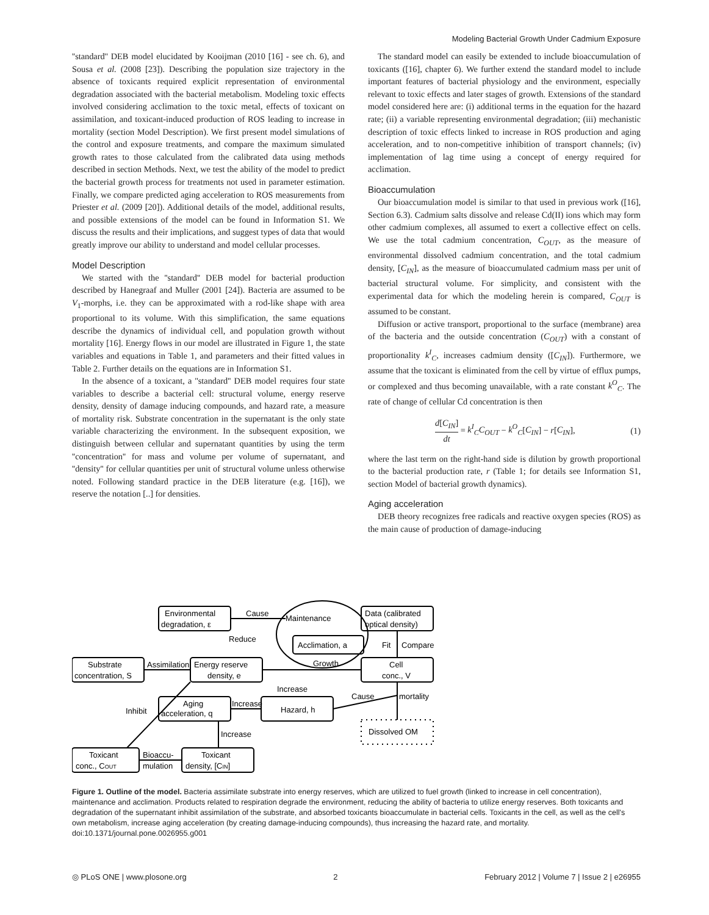Modeling Bacterial Growth Under Cadmium Exposure
''standard'' DEB model elucidated by Kooijman (2010 [16] - see ch. 6), and Sousa et al. (2008 [23]). Describing the population size trajectory in the absence of toxicants required explicit representation of environmental degradation associated with the bacterial metabolism. Modeling toxic effects involved considering acclimation to the toxic metal, effects of toxicant on assimilation, and toxicant-induced production of ROS leading to increase in mortality (section Model Description). We first present model simulations of the control and exposure treatments, and compare the maximum simulated growth rates to those calculated from the calibrated data using methods described in section Methods. Next, we test the ability of the model to predict the bacterial growth process for treatments not used in parameter estimation. Finally, we compare predicted aging acceleration to ROS measurements from Priester et al. (2009 [20]). Additional details of the model, additional results, and possible extensions of the model can be found in Information S1. We discuss the results and their implications, and suggest types of data that would greatly improve our ability to understand and model cellular processes.
Model Description
We started with the ''standard'' DEB model for bacterial production described by Hanegraaf and Muller (2001 [24]). Bacteria are assumed to be V<sub>1</sub>-morphs, i.e. they can be approximated with a rod-like shape with area proportional to its volume. With this simplification, the same equations describe the dynamics of individual cell, and population growth without mortality [16]. Energy flows in our model are illustrated in Figure 1, the state variables and equations in Table 1, and parameters and their fitted values in Table 2. Further details on the equations are in Information S1.
In the absence of a toxicant, a ''standard'' DEB model requires four state variables to describe a bacterial cell: structural volume, energy reserve density, density of damage inducing compounds, and hazard rate, a measure of mortality risk. Substrate concentration in the supernatant is the only state variable characterizing the environment. In the subsequent exposition, we distinguish between cellular and supernatant quantities by using the term ''concentration'' for mass and volume per volume of supernatant, and ''density'' for cellular quantities per unit of structural volume unless otherwise noted. Following standard practice in the DEB literature (e.g. [16]), we reserve the notation [..] for densities.
The standard model can easily be extended to include bioaccumulation of toxicants ([16], chapter 6). We further extend the standard model to include important features of bacterial physiology and the environment, especially relevant to toxic effects and later stages of growth. Extensions of the standard model considered here are: (i) additional terms in the equation for the hazard rate; (ii) a variable representing environmental degradation; (iii) mechanistic description of toxic effects linked to increase in ROS production and aging acceleration, and to non-competitive inhibition of transport channels; (iv) implementation of lag time using a concept of energy required for acclimation.
Bioaccumulation
Our bioaccumulation model is similar to that used in previous work ([16], Section 6.3). Cadmium salts dissolve and release Cd(II) ions which may form other cadmium complexes, all assumed to exert a collective effect on cells. We use the total cadmium concentration, C<sub>OUT</sub>, as the measure of environmental dissolved cadmium concentration, and the total cadmium density, [C<sub>IN</sub>], as the measure of bioaccumulated cadmium mass per unit of bacterial structural volume. For simplicity, and consistent with the experimental data for which the modeling herein is compared, C<sub>OUT</sub> is assumed to be constant.
Diffusion or active transport, proportional to the surface (membrane) area of the bacteria and the outside concentration (C<sub>OUT</sub>) with a constant of proportionality k<sup>I</sup><sub>C</sub>, increases cadmium density ([C<sub>IN</sub>]). Furthermore, we assume that the toxicant is eliminated from the cell by virtue of efflux pumps, or complexed and thus becoming unavailable, with a rate constant k<sup>O</sup><sub>C</sub>. The rate of change of cellular Cd concentration is then
d[C<sub>IN</sub>] dt = k<sup>I</sup><sub>C</sub>C<sub>OUT</sub> − k<sup>O</sup><sub>C</sub>[C<sub>IN</sub>] − r[C<sub>IN</sub>], (1)
where the last term on the right-hand side is dilution by growth proportional to the bacterial production rate, r (Table 1; for details see Information S1, section Model of bacterial growth dynamics).
Aging acceleration
DEB theory recognizes free radicals and reactive oxygen species (ROS) as the main cause of production of damage-inducing
Environmental
degradation, ε
Cause
Maintenance
Reduce
Acclimation, a
Data (calibrated
optical density)
Fit
Compare
Substrate
concentration, S
Assimilation
Energy reserve
density, e
Growth
Cell
conc., V
Increase
Cause
mortality
Aging
acceleration, q
Increase
Hazard, h
Inhibit
Dissolved OM
Increase
Toxicant
conc., COUT
Bioaccu-
mulation
Toxicant
density, [CIN]
Figure 1. Outline of the model. Bacteria assimilate substrate into energy reserves, which are utilized to fuel growth (linked to increase in cell concentration), maintenance and acclimation. Products related to respiration degrade the environment, reducing the ability of bacteria to utilize energy reserves. Both toxicants and degradation of the supernatant inhibit assimilation of the substrate, and absorbed toxicants bioaccumulate in bacterial cells. Toxicants in the cell, as well as the cell's own metabolism, increase aging acceleration (by creating damage-inducing compounds), thus increasing the hazard rate, and mortality.
doi:10.1371/journal.pone.0026955.g001
◎ PLoS ONE | www.plosone.org 2 February 2012 | Volume 7 | Issue 2 | e26955